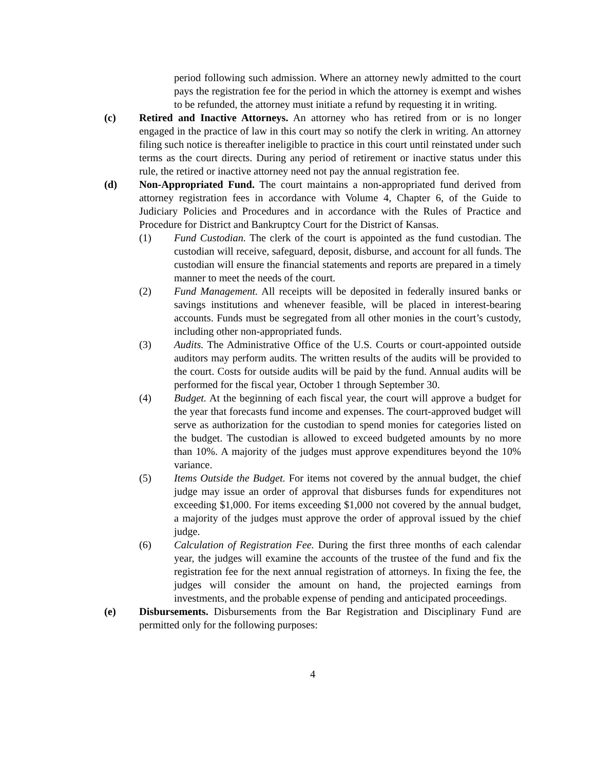period following such admission. Where an attorney newly admitted to the court pays the registration fee for the period in which the attorney is exempt and wishes to be refunded, the attorney must initiate a refund by requesting it in writing.
(c) Retired and Inactive Attorneys. An attorney who has retired from or is no longer engaged in the practice of law in this court may so notify the clerk in writing. An attorney filing such notice is thereafter ineligible to practice in this court until reinstated under such terms as the court directs. During any period of retirement or inactive status under this rule, the retired or inactive attorney need not pay the annual registration fee.
(d) Non-Appropriated Fund. The court maintains a non-appropriated fund derived from attorney registration fees in accordance with Volume 4, Chapter 6, of the Guide to Judiciary Policies and Procedures and in accordance with the Rules of Practice and Procedure for District and Bankruptcy Court for the District of Kansas.
(1) Fund Custodian. The clerk of the court is appointed as the fund custodian. The custodian will receive, safeguard, deposit, disburse, and account for all funds. The custodian will ensure the financial statements and reports are prepared in a timely manner to meet the needs of the court.
(2) Fund Management. All receipts will be deposited in federally insured banks or savings institutions and whenever feasible, will be placed in interest-bearing accounts. Funds must be segregated from all other monies in the court’s custody, including other non-appropriated funds.
(3) Audits. The Administrative Office of the U.S. Courts or court-appointed outside auditors may perform audits. The written results of the audits will be provided to the court. Costs for outside audits will be paid by the fund. Annual audits will be performed for the fiscal year, October 1 through September 30.
(4) Budget. At the beginning of each fiscal year, the court will approve a budget for the year that forecasts fund income and expenses. The court-approved budget will serve as authorization for the custodian to spend monies for categories listed on the budget. The custodian is allowed to exceed budgeted amounts by no more than 10%. A majority of the judges must approve expenditures beyond the 10% variance.
(5) Items Outside the Budget. For items not covered by the annual budget, the chief judge may issue an order of approval that disburses funds for expenditures not exceeding $1,000. For items exceeding $1,000 not covered by the annual budget, a majority of the judges must approve the order of approval issued by the chief judge.
(6) Calculation of Registration Fee. During the first three months of each calendar year, the judges will examine the accounts of the trustee of the fund and fix the registration fee for the next annual registration of attorneys. In fixing the fee, the judges will consider the amount on hand, the projected earnings from investments, and the probable expense of pending and anticipated proceedings.
(e) Disbursements. Disbursements from the Bar Registration and Disciplinary Fund are permitted only for the following purposes:
4